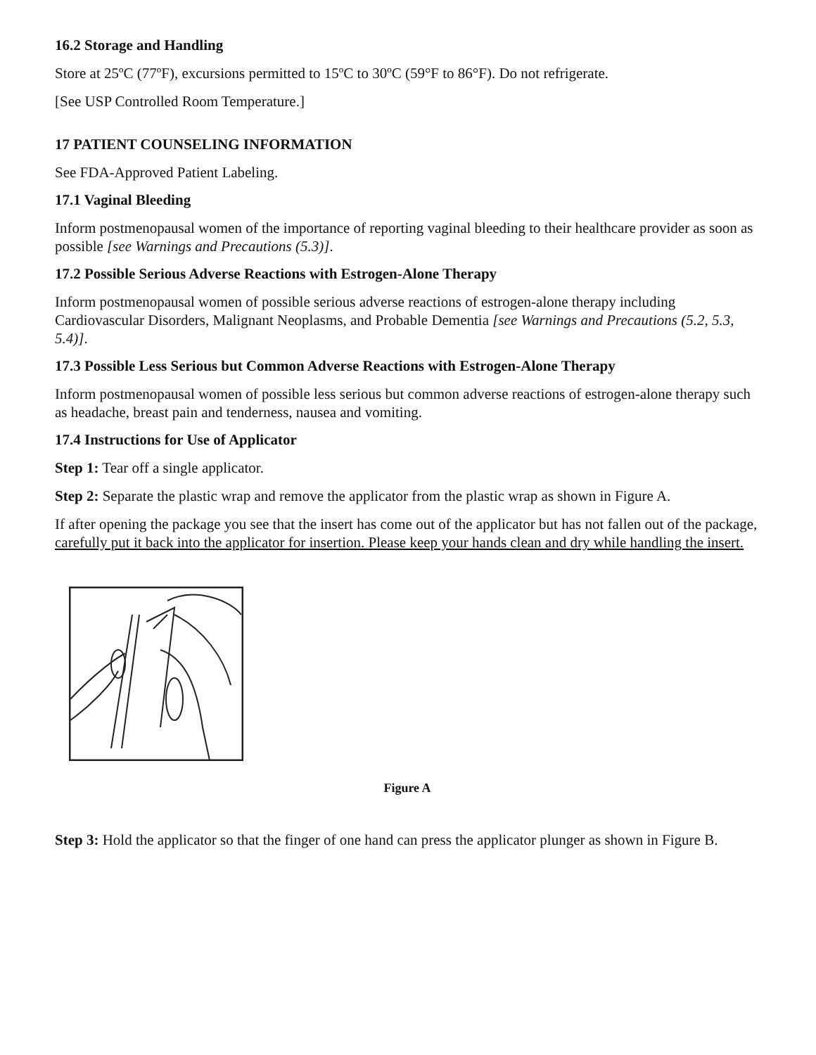16.2 Storage and Handling
Store at 25ºC (77ºF), excursions permitted to 15ºC to 30ºC (59°F to 86°F). Do not refrigerate.
[See USP Controlled Room Temperature.]
17 PATIENT COUNSELING INFORMATION
See FDA-Approved Patient Labeling.
17.1 Vaginal Bleeding
Inform postmenopausal women of the importance of reporting vaginal bleeding to their healthcare provider as soon as possible [see Warnings and Precautions (5.3)].
17.2 Possible Serious Adverse Reactions with Estrogen-Alone Therapy
Inform postmenopausal women of possible serious adverse reactions of estrogen-alone therapy including Cardiovascular Disorders, Malignant Neoplasms, and Probable Dementia [see Warnings and Precautions (5.2, 5.3, 5.4)].
17.3 Possible Less Serious but Common Adverse Reactions with Estrogen-Alone Therapy
Inform postmenopausal women of possible less serious but common adverse reactions of estrogen-alone therapy such as headache, breast pain and tenderness, nausea and vomiting.
17.4 Instructions for Use of Applicator
Step 1: Tear off a single applicator.
Step 2: Separate the plastic wrap and remove the applicator from the plastic wrap as shown in Figure A.
If after opening the package you see that the insert has come out of the applicator but has not fallen out of the package, carefully put it back into the applicator for insertion. Please keep your hands clean and dry while handling the insert.
Figure A
Step 3: Hold the applicator so that the finger of one hand can press the applicator plunger as shown in Figure B.